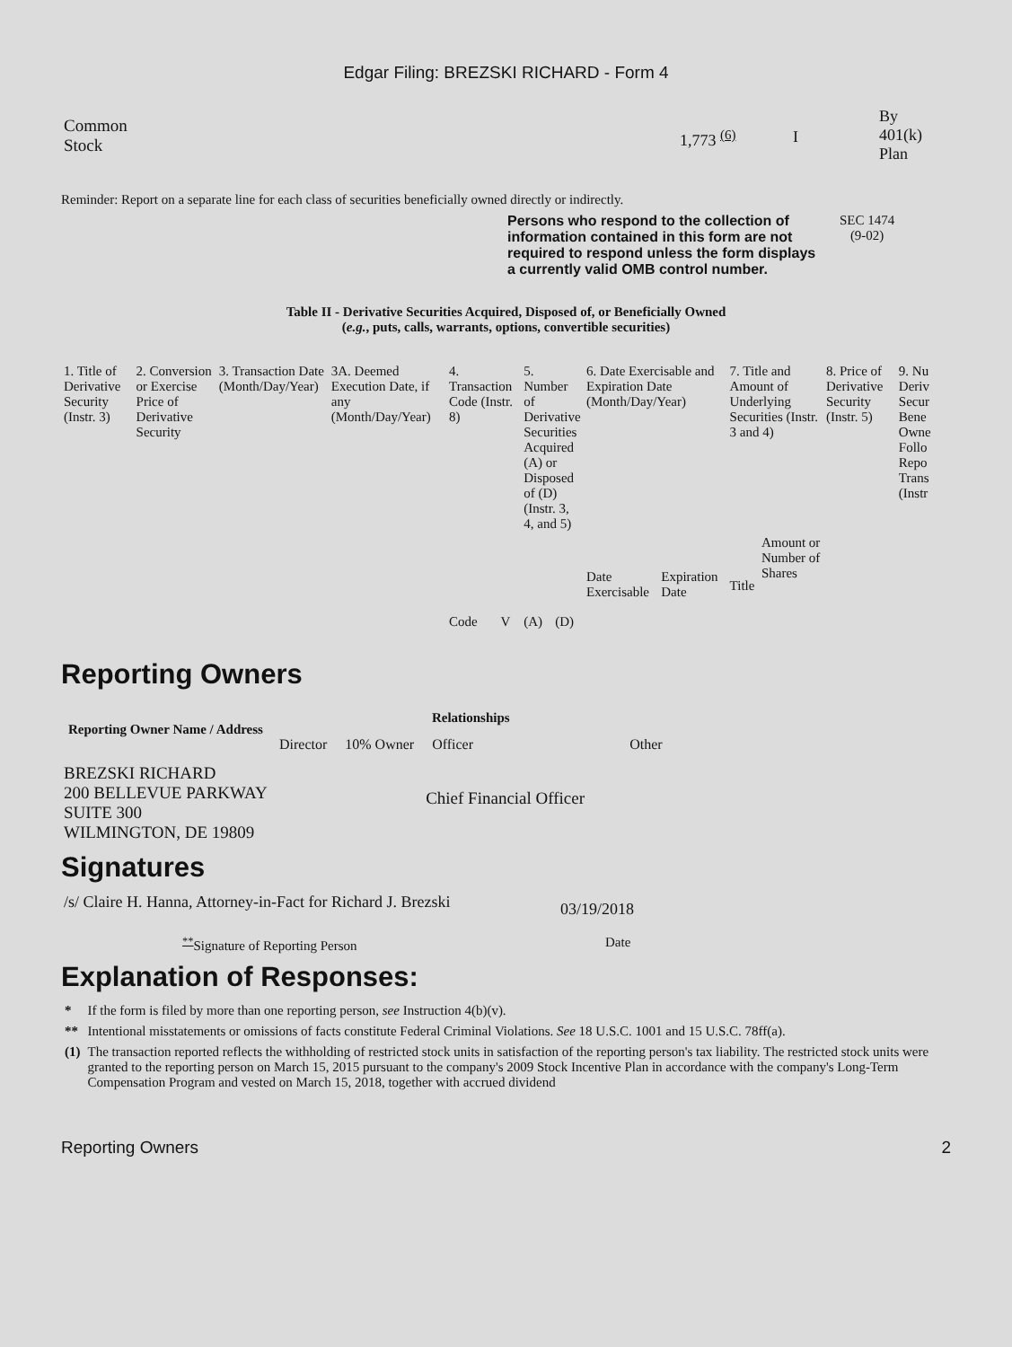Edgar Filing: BREZSKI RICHARD - Form 4
| Common Stock | 1,773 <sup>(6)</sup> | I | By 401(k) Plan |
Reminder: Report on a separate line for each class of securities beneficially owned directly or indirectly.
Persons who respond to the collection of information contained in this form are not required to respond unless the form displays a currently valid OMB control number.
SEC 1474
(9-02)
Table II - Derivative Securities Acquired, Disposed of, or Beneficially Owned
(e.g., puts, calls, warrants, options, convertible securities)
| 1. Title of Derivative Security (Instr. 3) | 2. Conversion or Exercise Price of Derivative Security | 3. Transaction Date (Month/Day/Year) | 3A. Deemed Execution Date, if any (Month/Day/Year) | 4. Transaction Code (Instr. 8) | | 5. Number of Derivative Securities Acquired (A) or Disposed of (D) (Instr. 3, 4, and 5) | | 6. Date Exercisable and Expiration Date (Month/Day/Year) | | 7. Title and Amount of Underlying Securities (Instr. 3 and 4) | | 8. Price of Derivative Security (Instr. 5) | 9. Nu Deriv Secur Bene Owne Follo Repo Trans (Instr |
| | | | | Code | V | (A) | (D) | Date Exercisable | Expiration Date | Title | Amount or Number of Shares | | |
Reporting Owners
| Reporting Owner Name / Address | Relationships | | | |
| --- | --- | --- | --- | --- |
| | Director | 10% Owner | Officer | Other |
| BREZSKI RICHARD 200 BELLEVUE PARKWAY SUITE 300 WILMINGTON, DE 19809 | | | Chief Financial Officer | |
Signatures
| /s/ Claire H. Hanna, Attorney-in-Fact for Richard J. Brezski | 03/19/2018 |
| <sup>**</sup> Signature of Reporting Person | Date |
Explanation of Responses:
| * | If the form is filed by more than one reporting person, see Instruction 4(b)(v). |
| ** | Intentional misstatements or omissions of facts constitute Federal Criminal Violations. See 18 U.S.C. 1001 and 15 U.S.C. 78ff(a). |
| (1) | The transaction reported reflects the withholding of restricted stock units in satisfaction of the reporting person's tax liability. The restricted stock units were granted to the reporting person on March 15, 2015 pursuant to the company's 2009 Stock Incentive Plan in accordance with the company's Long-Term Compensation Program and vested on March 15, 2018, together with accrued dividend |
Reporting Owners 2